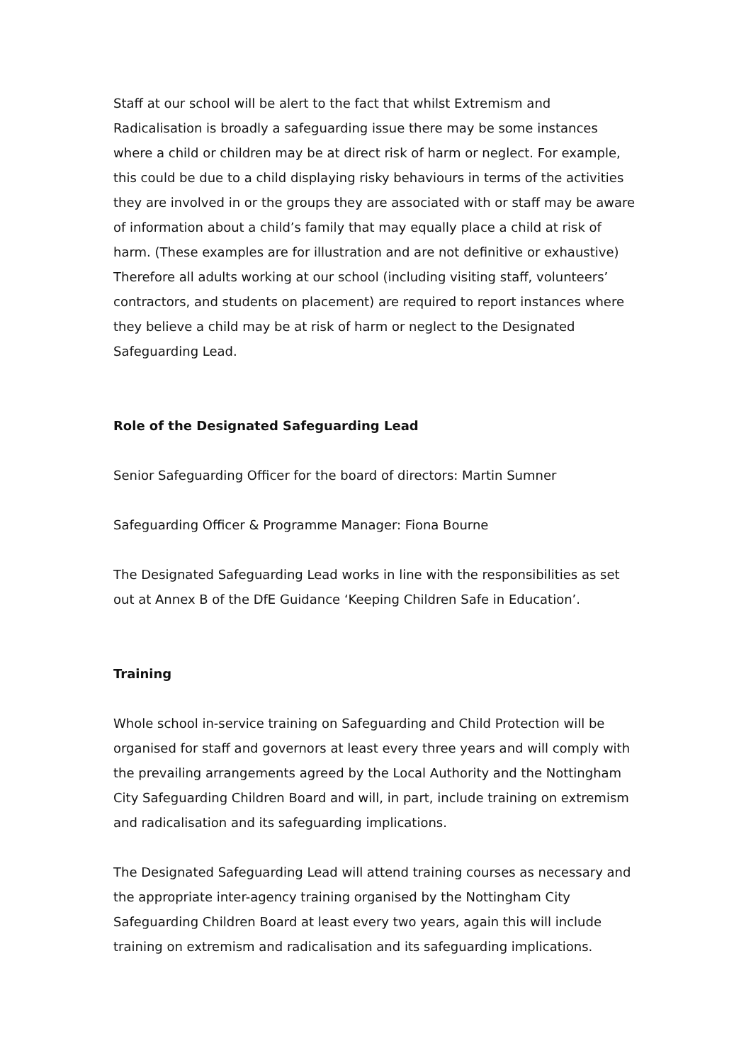Staff at our school will be alert to the fact that whilst Extremism and Radicalisation is broadly a safeguarding issue there may be some instances where a child or children may be at direct risk of harm or neglect. For example, this could be due to a child displaying risky behaviours in terms of the activities they are involved in or the groups they are associated with or staff may be aware of information about a child’s family that may equally place a child at risk of harm. (These examples are for illustration and are not definitive or exhaustive) Therefore all adults working at our school (including visiting staff, volunteers’ contractors, and students on placement) are required to report instances where they believe a child may be at risk of harm or neglect to the Designated Safeguarding Lead.
Role of the Designated Safeguarding Lead
Senior Safeguarding Officer for the board of directors: Martin Sumner
Safeguarding Officer & Programme Manager: Fiona Bourne
The Designated Safeguarding Lead works in line with the responsibilities as set out at Annex B of the DfE Guidance ‘Keeping Children Safe in Education’.
Training
Whole school in-service training on Safeguarding and Child Protection will be organised for staff and governors at least every three years and will comply with the prevailing arrangements agreed by the Local Authority and the Nottingham City Safeguarding Children Board and will, in part, include training on extremism and radicalisation and its safeguarding implications.
The Designated Safeguarding Lead will attend training courses as necessary and the appropriate inter-agency training organised by the Nottingham City Safeguarding Children Board at least every two years, again this will include training on extremism and radicalisation and its safeguarding implications.